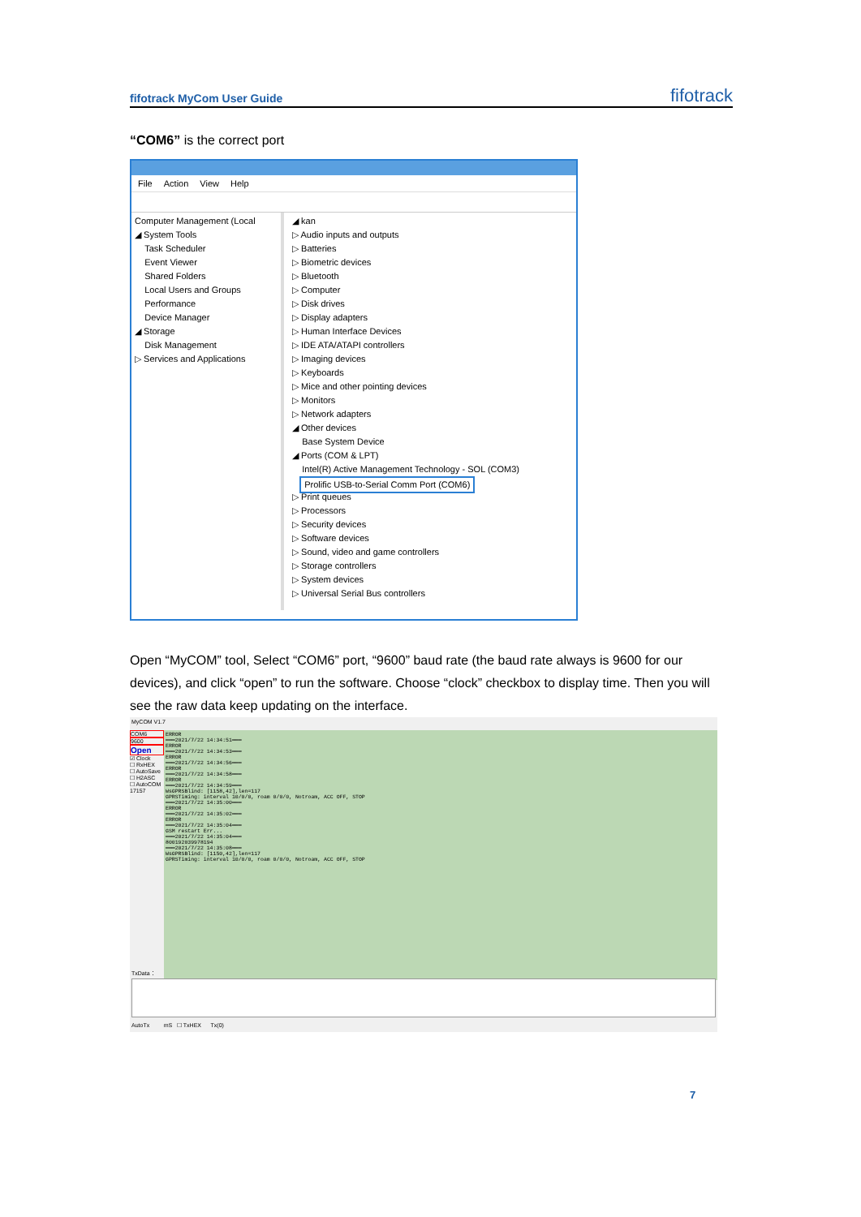fifotrack MyCom User Guide fifotrack
“COM6” is the correct port
File Action View Help
Computer Management (Local
◢ System Tools
Task Scheduler
Event Viewer
Shared Folders
Local Users and Groups
Performance
Device Manager
◢ Storage
Disk Management
▷ Services and Applications
◢ kan
▷ Audio inputs and outputs
▷ Batteries
▷ Biometric devices
▷ Bluetooth
▷ Computer
▷ Disk drives
▷ Display adapters
▷ Human Interface Devices
▷ IDE ATA/ATAPI controllers
▷ Imaging devices
▷ Keyboards
▷ Mice and other pointing devices
▷ Monitors
▷ Network adapters
◢ Other devices
Base System Device
◢ Ports (COM & LPT)
Intel(R) Active Management Technology - SOL (COM3)
Prolific USB-to-Serial Comm Port (COM6)
▷ Print queues
▷ Processors
▷ Security devices
▷ Software devices
▷ Sound, video and game controllers
▷ Storage controllers
▷ System devices
▷ Universal Serial Bus controllers
Open “MyCOM” tool, Select “COM6” port, “9600” baud rate (the baud rate always is 9600 for our devices), and click “open” to run the software. Choose “clock” checkbox to display time. Then you will see the raw data keep updating on the interface.
MyCOM V1.7
COM6
9600
Open
☑ Clock
☐ RxHEX
☐ AutoSave
☐ H2ASC
☐ AutoCOM
17157
ERROR
═══2021/7/22 14:34:51═══
ERROR
═══2021/7/22 14:34:53═══
ERROR
═══2021/7/22 14:34:56═══
ERROR
═══2021/7/22 14:34:58═══
ERROR
═══2021/7/22 14:34:59═══
WsGPRSBlind: [1158,42],len=117
GPRSTiming: interval 10/0/0, roam 0/0/0, Notroam, ACC OFF, STOP
═══2021/7/22 14:35:00═══
ERROR
═══2021/7/22 14:35:02═══
ERROR
═══2021/7/22 14:35:04═══
GSM restart Err...
═══2021/7/22 14:35:04═══
800192039978194
═══2021/7/22 14:35:08═══
WsGPRSBlind: [1150,42],len=117
GPRSTiming: interval 10/0/0, roam 0/0/0, Notroam, ACC OFF, STOP
TxData：
AutoTx mS ☐ TxHEX Tx(0)
7